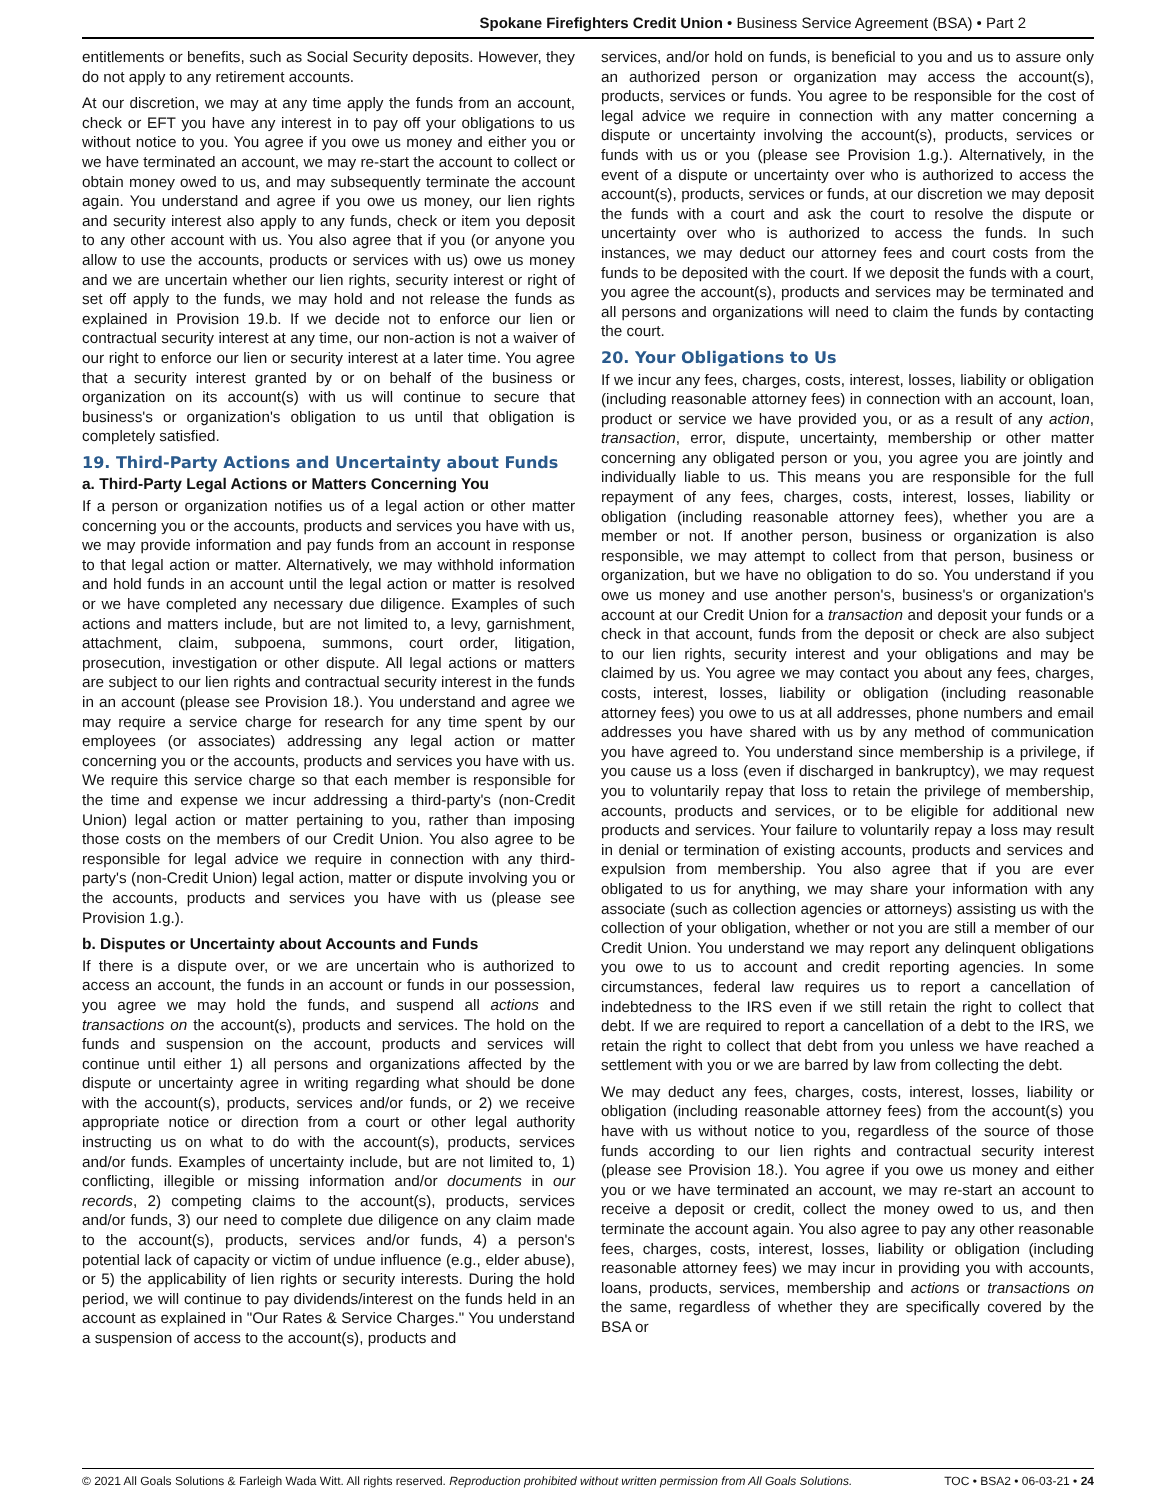Spokane Firefighters Credit Union • Business Service Agreement (BSA) • Part 2
entitlements or benefits, such as Social Security deposits. However, they do not apply to any retirement accounts.
At our discretion, we may at any time apply the funds from an account, check or EFT you have any interest in to pay off your obligations to us without notice to you. You agree if you owe us money and either you or we have terminated an account, we may re-start the account to collect or obtain money owed to us, and may subsequently terminate the account again. You understand and agree if you owe us money, our lien rights and security interest also apply to any funds, check or item you deposit to any other account with us. You also agree that if you (or anyone you allow to use the accounts, products or services with us) owe us money and we are uncertain whether our lien rights, security interest or right of set off apply to the funds, we may hold and not release the funds as explained in Provision 19.b. If we decide not to enforce our lien or contractual security interest at any time, our non-action is not a waiver of our right to enforce our lien or security interest at a later time. You agree that a security interest granted by or on behalf of the business or organization on its account(s) with us will continue to secure that business's or organization's obligation to us until that obligation is completely satisfied.
19. Third-Party Actions and Uncertainty about Funds
a. Third-Party Legal Actions or Matters Concerning You
If a person or organization notifies us of a legal action or other matter concerning you or the accounts, products and services you have with us, we may provide information and pay funds from an account in response to that legal action or matter. Alternatively, we may withhold information and hold funds in an account until the legal action or matter is resolved or we have completed any necessary due diligence. Examples of such actions and matters include, but are not limited to, a levy, garnishment, attachment, claim, subpoena, summons, court order, litigation, prosecution, investigation or other dispute. All legal actions or matters are subject to our lien rights and contractual security interest in the funds in an account (please see Provision 18.). You understand and agree we may require a service charge for research for any time spent by our employees (or associates) addressing any legal action or matter concerning you or the accounts, products and services you have with us. We require this service charge so that each member is responsible for the time and expense we incur addressing a third-party's (non-Credit Union) legal action or matter pertaining to you, rather than imposing those costs on the members of our Credit Union. You also agree to be responsible for legal advice we require in connection with any third-party's (non-Credit Union) legal action, matter or dispute involving you or the accounts, products and services you have with us (please see Provision 1.g.).
b. Disputes or Uncertainty about Accounts and Funds
If there is a dispute over, or we are uncertain who is authorized to access an account, the funds in an account or funds in our possession, you agree we may hold the funds, and suspend all actions and transactions on the account(s), products and services. The hold on the funds and suspension on the account, products and services will continue until either 1) all persons and organizations affected by the dispute or uncertainty agree in writing regarding what should be done with the account(s), products, services and/or funds, or 2) we receive appropriate notice or direction from a court or other legal authority instructing us on what to do with the account(s), products, services and/or funds. Examples of uncertainty include, but are not limited to, 1) conflicting, illegible or missing information and/or documents in our records, 2) competing claims to the account(s), products, services and/or funds, 3) our need to complete due diligence on any claim made to the account(s), products, services and/or funds, 4) a person's potential lack of capacity or victim of undue influence (e.g., elder abuse), or 5) the applicability of lien rights or security interests. During the hold period, we will continue to pay dividends/interest on the funds held in an account as explained in "Our Rates & Service Charges." You understand a suspension of access to the account(s), products and
services, and/or hold on funds, is beneficial to you and us to assure only an authorized person or organization may access the account(s), products, services or funds. You agree to be responsible for the cost of legal advice we require in connection with any matter concerning a dispute or uncertainty involving the account(s), products, services or funds with us or you (please see Provision 1.g.). Alternatively, in the event of a dispute or uncertainty over who is authorized to access the account(s), products, services or funds, at our discretion we may deposit the funds with a court and ask the court to resolve the dispute or uncertainty over who is authorized to access the funds. In such instances, we may deduct our attorney fees and court costs from the funds to be deposited with the court. If we deposit the funds with a court, you agree the account(s), products and services may be terminated and all persons and organizations will need to claim the funds by contacting the court.
20. Your Obligations to Us
If we incur any fees, charges, costs, interest, losses, liability or obligation (including reasonable attorney fees) in connection with an account, loan, product or service we have provided you, or as a result of any action, transaction, error, dispute, uncertainty, membership or other matter concerning any obligated person or you, you agree you are jointly and individually liable to us. This means you are responsible for the full repayment of any fees, charges, costs, interest, losses, liability or obligation (including reasonable attorney fees), whether you are a member or not. If another person, business or organization is also responsible, we may attempt to collect from that person, business or organization, but we have no obligation to do so. You understand if you owe us money and use another person's, business's or organization's account at our Credit Union for a transaction and deposit your funds or a check in that account, funds from the deposit or check are also subject to our lien rights, security interest and your obligations and may be claimed by us. You agree we may contact you about any fees, charges, costs, interest, losses, liability or obligation (including reasonable attorney fees) you owe to us at all addresses, phone numbers and email addresses you have shared with us by any method of communication you have agreed to. You understand since membership is a privilege, if you cause us a loss (even if discharged in bankruptcy), we may request you to voluntarily repay that loss to retain the privilege of membership, accounts, products and services, or to be eligible for additional new products and services. Your failure to voluntarily repay a loss may result in denial or termination of existing accounts, products and services and expulsion from membership. You also agree that if you are ever obligated to us for anything, we may share your information with any associate (such as collection agencies or attorneys) assisting us with the collection of your obligation, whether or not you are still a member of our Credit Union. You understand we may report any delinquent obligations you owe to us to account and credit reporting agencies. In some circumstances, federal law requires us to report a cancellation of indebtedness to the IRS even if we still retain the right to collect that debt. If we are required to report a cancellation of a debt to the IRS, we retain the right to collect that debt from you unless we have reached a settlement with you or we are barred by law from collecting the debt.
We may deduct any fees, charges, costs, interest, losses, liability or obligation (including reasonable attorney fees) from the account(s) you have with us without notice to you, regardless of the source of those funds according to our lien rights and contractual security interest (please see Provision 18.). You agree if you owe us money and either you or we have terminated an account, we may re-start an account to receive a deposit or credit, collect the money owed to us, and then terminate the account again. You also agree to pay any other reasonable fees, charges, costs, interest, losses, liability or obligation (including reasonable attorney fees) we may incur in providing you with accounts, loans, products, services, membership and actions or transactions on the same, regardless of whether they are specifically covered by the BSA or
© 2021 All Goals Solutions & Farleigh Wada Witt. All rights reserved. Reproduction prohibited without written permission from All Goals Solutions. TOC • BSA2 • 06-03-21 • 24